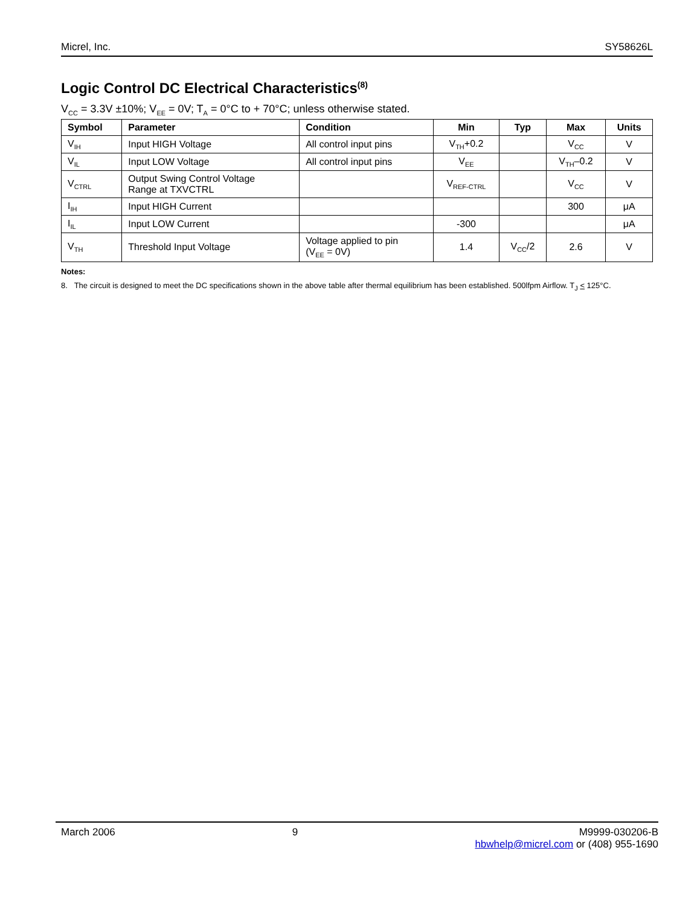Micrel, Inc. SY58626L
Logic Control DC Electrical Characteristics<sup>(8)</sup>
V<sub>CC</sub> = 3.3V ±10%; V<sub>EE</sub> = 0V; T<sub>A</sub> = 0°C to + 70°C; unless otherwise stated.
| Symbol | Parameter | Condition | Min | Typ | Max | Units |
| --- | --- | --- | --- | --- | --- | --- |
| V<sub>IH</sub> | Input HIGH Voltage | All control input pins | V<sub>TH</sub>+0.2 | | V<sub>CC</sub> | V |
| V<sub>IL</sub> | Input LOW Voltage | All control input pins | V<sub>EE</sub> | | V<sub>TH</sub>–0.2 | V |
| V<sub>CTRL</sub> | Output Swing Control Voltage Range at TXVCTRL | | V<sub>REF-CTRL</sub> | | V<sub>CC</sub> | V |
| I<sub>IH</sub> | Input HIGH Current | | | | 300 | μA |
| I<sub>IL</sub> | Input LOW Current | | -300 | | | μA |
| V<sub>TH</sub> | Threshold Input Voltage | Voltage applied to pin (V<sub>EE</sub> = 0V) | 1.4 | V<sub>CC</sub>/2 | 2.6 | V |
Notes:
8. The circuit is designed to meet the DC specifications shown in the above table after thermal equilibrium has been established. 500lfpm Airflow. T<sub>J</sub> < 125°C.
March 2006 9 M9999-030206-B
hbwhelp@micrel.com or (408) 955-1690